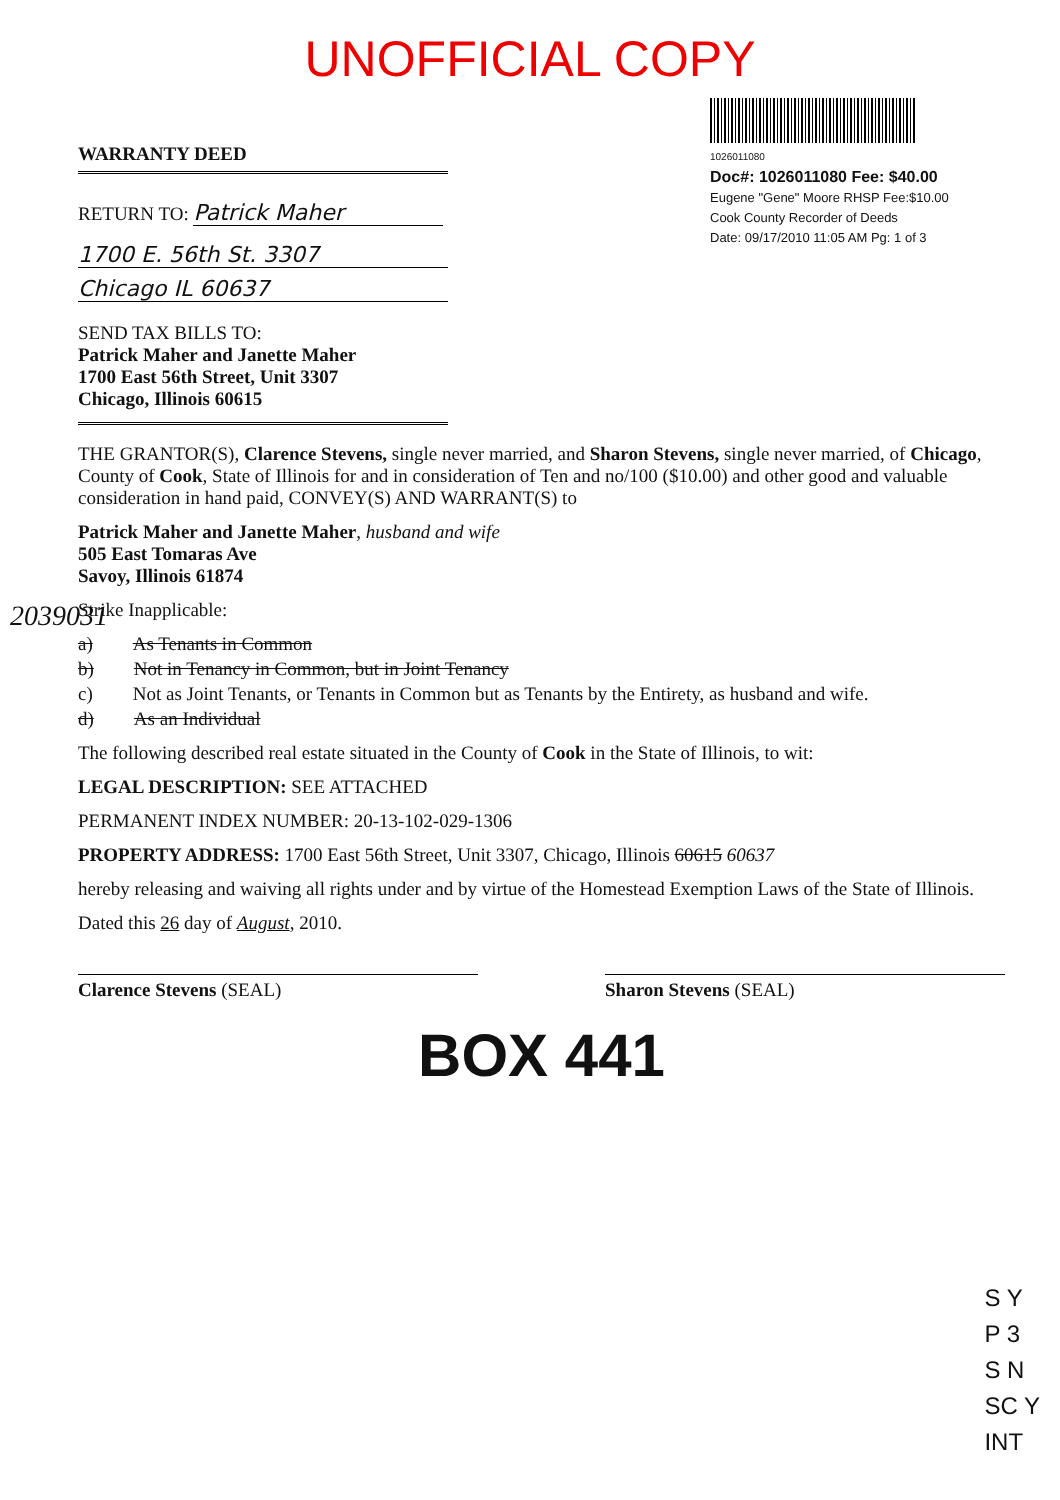UNOFFICIAL COPY
WARRANTY DEED
RETURN TO: Patrick Maher
1700 E. 56th St. 3307
Chicago IL 60637
1026011080
Doc#: 1026011080 Fee: $40.00
Eugene "Gene" Moore RHSP Fee:$10.00
Cook County Recorder of Deeds
Date: 09/17/2010 11:05 AM Pg: 1 of 3
SEND TAX BILLS TO:
Patrick Maher and Janette Maher
1700 East 56th Street, Unit 3307
Chicago, Illinois 60615
THE GRANTOR(S), Clarence Stevens, single never married, and Sharon Stevens, single never married, of Chicago, County of Cook, State of Illinois for and in consideration of Ten and no/100 ($10.00) and other good and valuable consideration in hand paid, CONVEY(S) AND WARRANT(S) to
Patrick Maher and Janette Maher, husband and wife
505 East Tomaras Ave
Savoy, Illinois 61874
Strike Inapplicable:
a) As Tenants in Common
b) Not in Tenancy in Common, but in Joint Tenancy
c) Not as Joint Tenants, or Tenants in Common but as Tenants by the Entirety, as husband and wife.
d) As an Individual
The following described real estate situated in the County of Cook in the State of Illinois, to wit:
LEGAL DESCRIPTION: SEE ATTACHED
PERMANENT INDEX NUMBER: 20-13-102-029-1306
PROPERTY ADDRESS: 1700 East 56th Street, Unit 3307, Chicago, Illinois 60615 60637
hereby releasing and waiving all rights under and by virtue of the Homestead Exemption Laws of the State of Illinois.
Dated this 26 day of August, 2010.
Clarence Stevens (SEAL) Sharon Stevens (SEAL)
BOX 441
S Y
P 3
S N
SC Y
INT
2039031